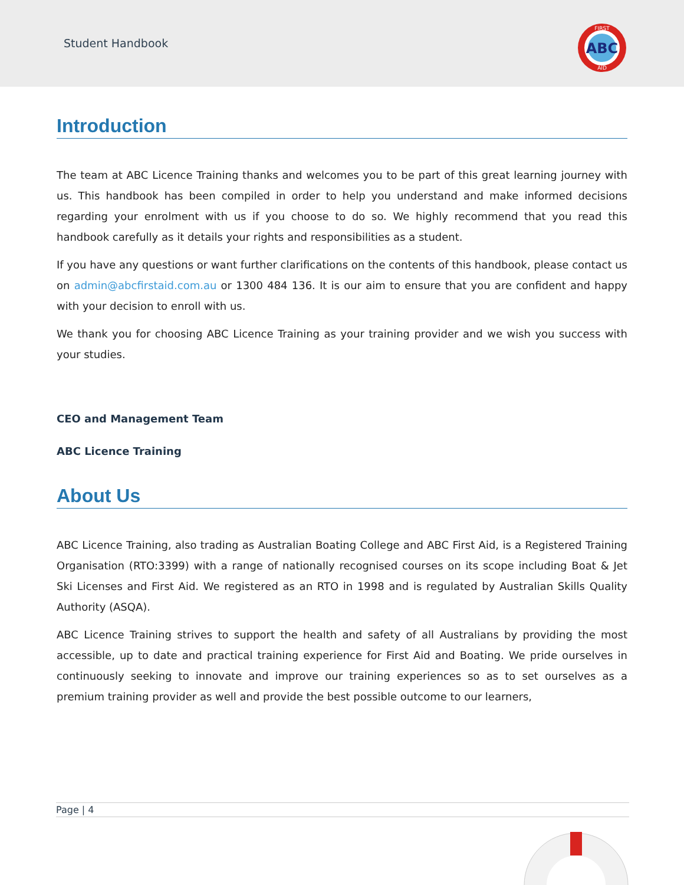Student Handbook
ABC
FIRST
AID
Introduction
The team at ABC Licence Training thanks and welcomes you to be part of this great learning journey with us. This handbook has been compiled in order to help you understand and make informed decisions regarding your enrolment with us if you choose to do so. We highly recommend that you read this handbook carefully as it details your rights and responsibilities as a student.
If you have any questions or want further clarifications on the contents of this handbook, please contact us on admin@abcfirstaid.com.au or 1300 484 136. It is our aim to ensure that you are confident and happy with your decision to enroll with us.
We thank you for choosing ABC Licence Training as your training provider and we wish you success with your studies.
CEO and Management Team
ABC Licence Training
About Us
ABC Licence Training, also trading as Australian Boating College and ABC First Aid, is a Registered Training Organisation (RTO:3399) with a range of nationally recognised courses on its scope including Boat & Jet Ski Licenses and First Aid. We registered as an RTO in 1998 and is regulated by Australian Skills Quality Authority (ASQA).
ABC Licence Training strives to support the health and safety of all Australians by providing the most accessible, up to date and practical training experience for First Aid and Boating. We pride ourselves in continuously seeking to innovate and improve our training experiences so as to set ourselves as a premium training provider as well and provide the best possible outcome to our learners,
Page | 4